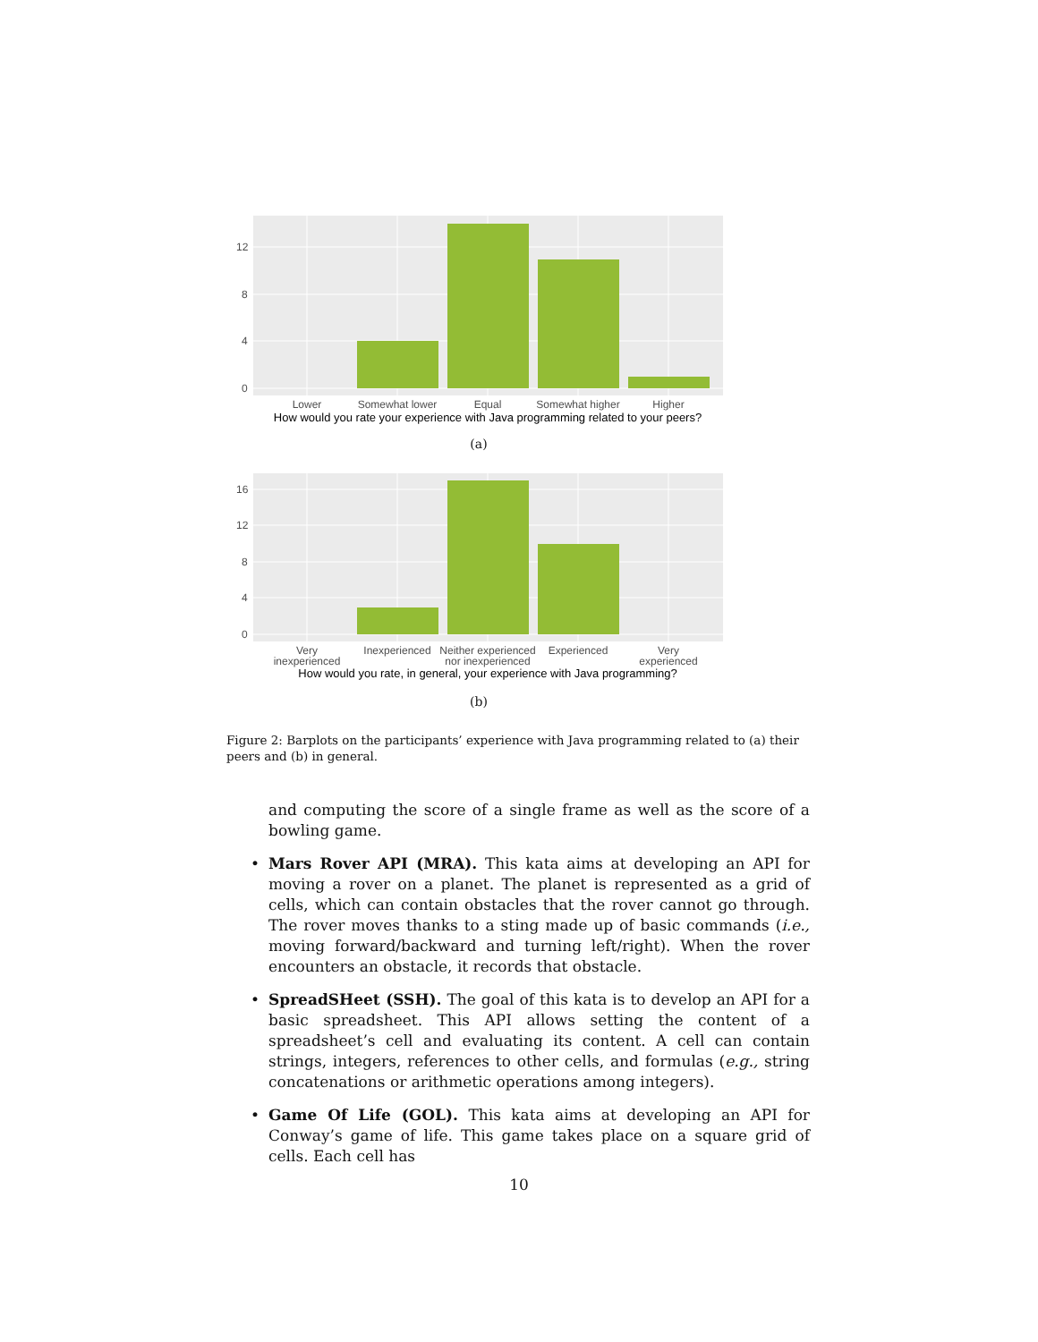12
8
4
0
Lower
Somewhat lower
Equal
Somewhat higher
Higher
How would you rate your experience with Java programming related to your peers?
(a)
16
12
8
4
0
Very
inexperienced
Inexperienced
Neither experienced
nor inexperienced
Experienced
Very
experienced
How would you rate, in general, your experience with Java programming?
(b)
Figure 2: Barplots on the participants’ experience with Java programming related to (a) their peers and (b) in general.
and computing the score of a single frame as well as the score of a bowling game.
• Mars Rover API (MRA). This kata aims at developing an API for moving a rover on a planet. The planet is represented as a grid of cells, which can contain obstacles that the rover cannot go through. The rover moves thanks to a sting made up of basic commands (i.e., moving forward/backward and turning left/right). When the rover encounters an obstacle, it records that obstacle.
• SpreadSHeet (SSH). The goal of this kata is to develop an API for a basic spreadsheet. This API allows setting the content of a spreadsheet’s cell and evaluating its content. A cell can contain strings, integers, references to other cells, and formulas (e.g., string concatenations or arithmetic operations among integers).
• Game Of Life (GOL). This kata aims at developing an API for Conway’s game of life. This game takes place on a square grid of cells. Each cell has
10